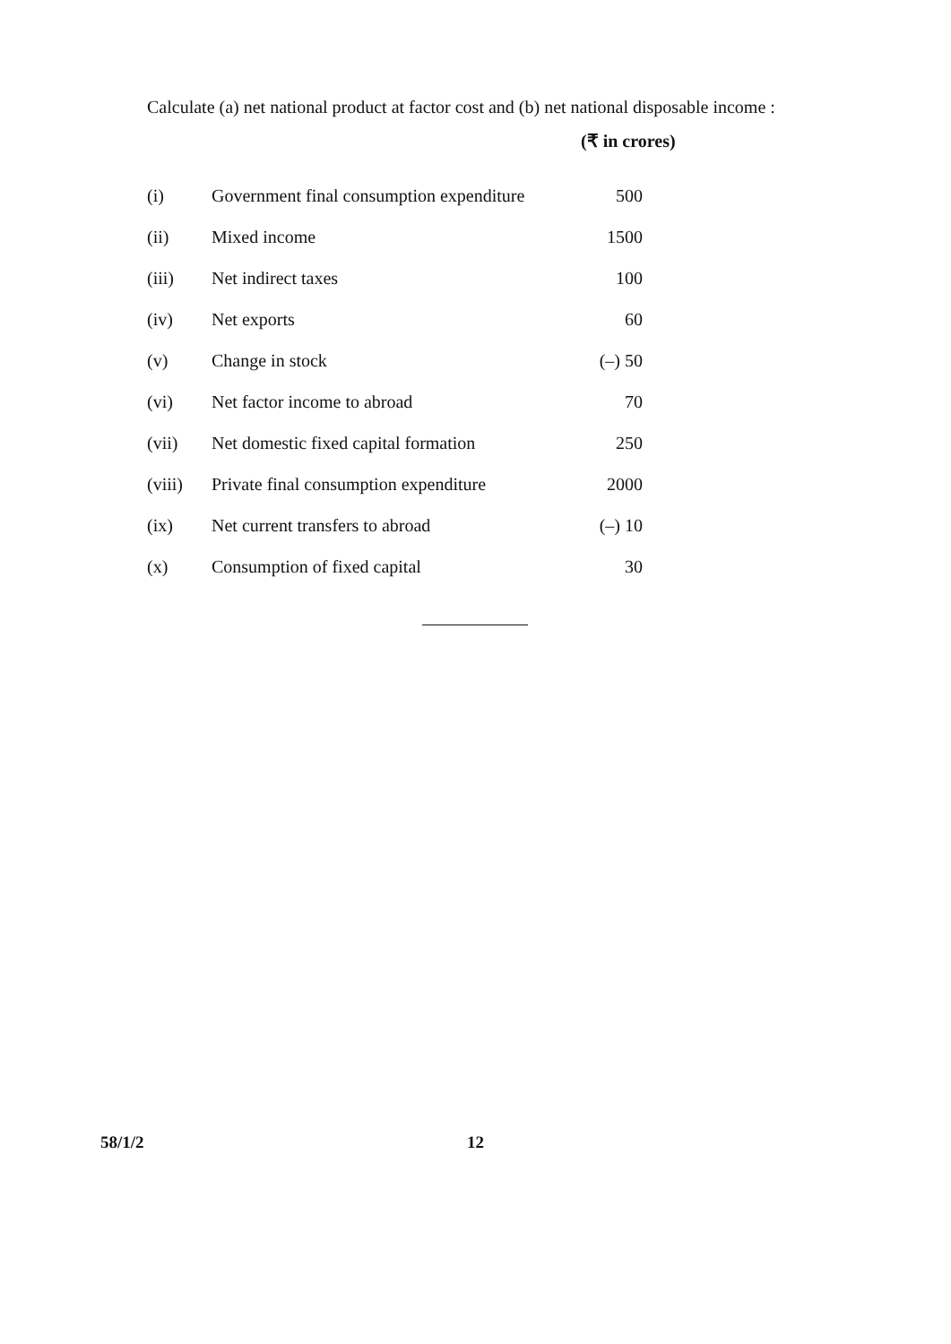Calculate (a) net national product at factor cost and (b) net national disposable income :
(₹ in crores)
| (i) | Government final consumption expenditure | 500 |
| (ii) | Mixed income | 1500 |
| (iii) | Net indirect taxes | 100 |
| (iv) | Net exports | 60 |
| (v) | Change in stock | (–) 50 |
| (vi) | Net factor income to abroad | 70 |
| (vii) | Net domestic fixed capital formation | 250 |
| (viii) | Private final consumption expenditure | 2000 |
| (ix) | Net current transfers to abroad | (–) 10 |
| (x) | Consumption of fixed capital | 30 |
58/1/2 12